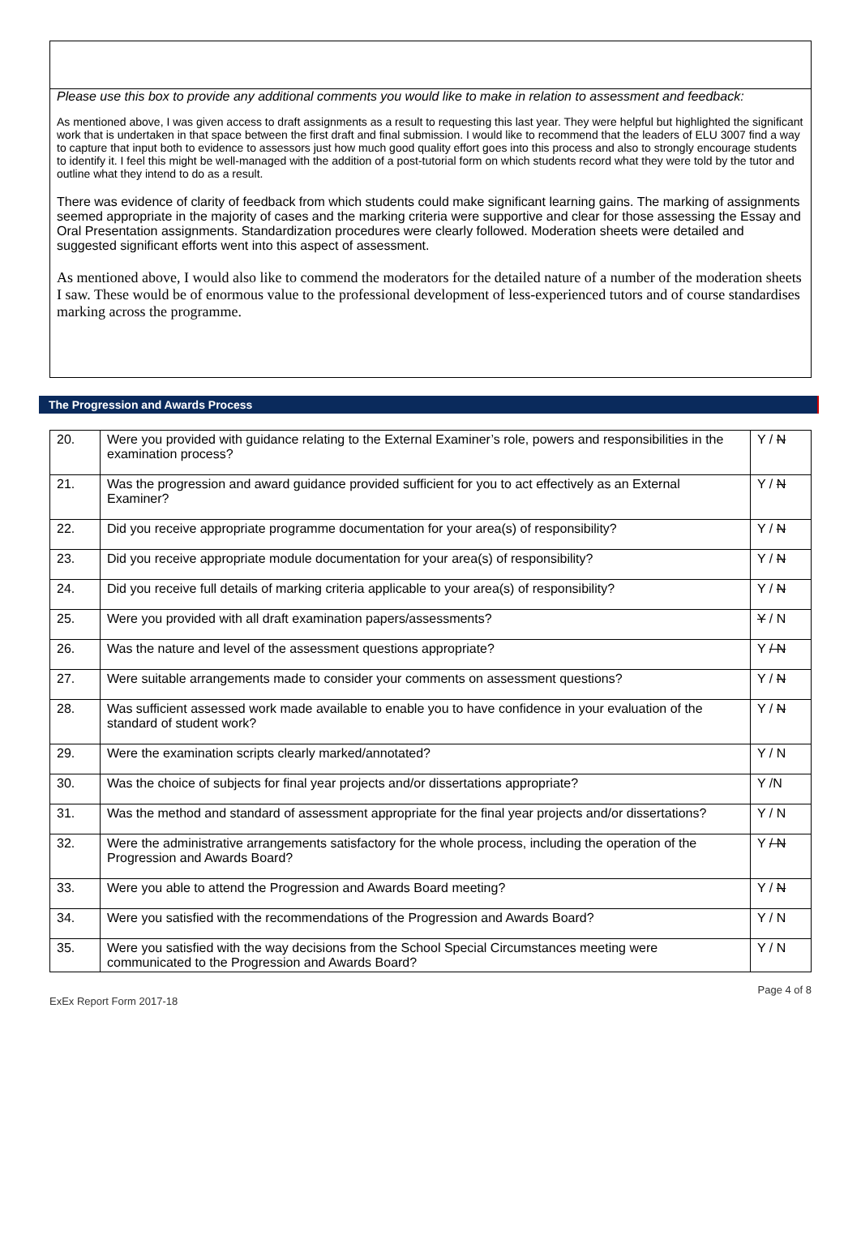Please use this box to provide any additional comments you would like to make in relation to assessment and feedback:
As mentioned above, I was given access to draft assignments as a result to requesting this last year. They were helpful but highlighted the significant work that is undertaken in that space between the first draft and final submission. I would like to recommend that the leaders of ELU 3007 find a way to capture that input both to evidence to assessors just how much good quality effort goes into this process and also to strongly encourage students to identify it. I feel this might be well-managed with the addition of a post-tutorial form on which students record what they were told by the tutor and outline what they intend to do as a result.
There was evidence of clarity of feedback from which students could make significant learning gains. The marking of assignments seemed appropriate in the majority of cases and the marking criteria were supportive and clear for those assessing the Essay and Oral Presentation assignments. Standardization procedures were clearly followed. Moderation sheets were detailed and suggested significant efforts went into this aspect of assessment.
As mentioned above, I would also like to commend the moderators for the detailed nature of a number of the moderation sheets I saw. These would be of enormous value to the professional development of less-experienced tutors and of course standardises marking across the programme.
The Progression and Awards Process
| 20. | Were you provided with guidance relating to the External Examiner’s role, powers and responsibilities in the examination process? | Y / N |
| 21. | Was the progression and award guidance provided sufficient for you to act effectively as an External Examiner? | Y / N |
| 22. | Did you receive appropriate programme documentation for your area(s) of responsibility? | Y / N |
| 23. | Did you receive appropriate module documentation for your area(s) of responsibility? | Y / N |
| 24. | Did you receive full details of marking criteria applicable to your area(s) of responsibility? | Y / N |
| 25. | Were you provided with all draft examination papers/assessments? | Y / N |
| 26. | Was the nature and level of the assessment questions appropriate? | Y / N |
| 27. | Were suitable arrangements made to consider your comments on assessment questions? | Y / N |
| 28. | Was sufficient assessed work made available to enable you to have confidence in your evaluation of the standard of student work? | Y / N |
| 29. | Were the examination scripts clearly marked/annotated? | Y / N |
| 30. | Was the choice of subjects for final year projects and/or dissertations appropriate? | Y /N |
| 31. | Was the method and standard of assessment appropriate for the final year projects and/or dissertations? | Y / N |
| 32. | Were the administrative arrangements satisfactory for the whole process, including the operation of the Progression and Awards Board? | Y / N |
| 33. | Were you able to attend the Progression and Awards Board meeting? | Y / N |
| 34. | Were you satisfied with the recommendations of the Progression and Awards Board? | Y / N |
| 35. | Were you satisfied with the way decisions from the School Special Circumstances meeting were communicated to the Progression and Awards Board? | Y / N |
ExEx Report Form 2017-18 Page 4 of 8